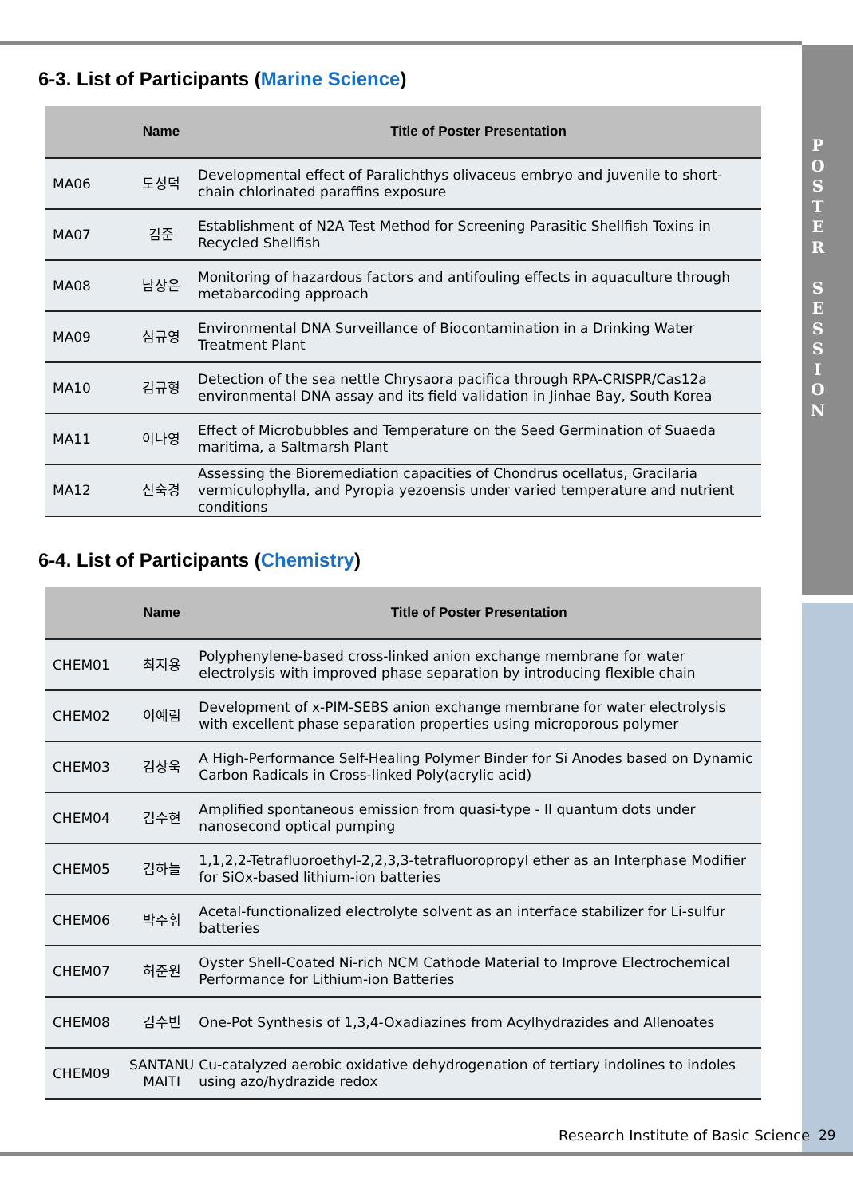P
O
S
T
E
R
S
E
S
S
I
O
N
6-3. List of Participants (Marine Science)
| | Name | Title of Poster Presentation |
| --- | --- | --- |
| MA06 | 도성덕 | Developmental effect of Paralichthys olivaceus embryo and juvenile to short-chain chlorinated paraffins exposure |
| MA07 | 김준 | Establishment of N2A Test Method for Screening Parasitic Shellfish Toxins in Recycled Shellfish |
| MA08 | 남상은 | Monitoring of hazardous factors and antifouling effects in aquaculture through metabarcoding approach |
| MA09 | 심규영 | Environmental DNA Surveillance of Biocontamination in a Drinking Water Treatment Plant |
| MA10 | 김규형 | Detection of the sea nettle Chrysaora pacifica through RPA-CRISPR/Cas12a environmental DNA assay and its field validation in Jinhae Bay, South Korea |
| MA11 | 이나영 | Effect of Microbubbles and Temperature on the Seed Germination of Suaeda maritima, a Saltmarsh Plant |
| MA12 | 신숙경 | Assessing the Bioremediation capacities of Chondrus ocellatus, Gracilaria vermiculophylla, and Pyropia yezoensis under varied temperature and nutrient conditions |
6-4. List of Participants (Chemistry)
| | Name | Title of Poster Presentation |
| --- | --- | --- |
| CHEM01 | 최지용 | Polyphenylene-based cross-linked anion exchange membrane for water electrolysis with improved phase separation by introducing flexible chain |
| CHEM02 | 이예림 | Development of x-PIM-SEBS anion exchange membrane for water electrolysis with excellent phase separation properties using microporous polymer |
| CHEM03 | 김상욱 | A High-Performance Self-Healing Polymer Binder for Si Anodes based on Dynamic Carbon Radicals in Cross-linked Poly(acrylic acid) |
| CHEM04 | 김수현 | Amplified spontaneous emission from quasi-type - II quantum dots under nanosecond optical pumping |
| CHEM05 | 김하늘 | 1,1,2,2-Tetrafluoroethyl-2,2,3,3-tetrafluoropropyl ether as an Interphase Modifier for SiOx-based lithium-ion batteries |
| CHEM06 | 박주휘 | Acetal-functionalized electrolyte solvent as an interface stabilizer for Li-sulfur batteries |
| CHEM07 | 허준원 | Oyster Shell-Coated Ni-rich NCM Cathode Material to Improve Electrochemical Performance for Lithium-ion Batteries |
| CHEM08 | 김수빈 | One-Pot Synthesis of 1,3,4-Oxadiazines from Acylhydrazides and Allenoates |
| CHEM09 | SANTANU MAITI | Cu-catalyzed aerobic oxidative dehydrogenation of tertiary indolines to indoles using azo/hydrazide redox |
Research Institute of Basic Science
29